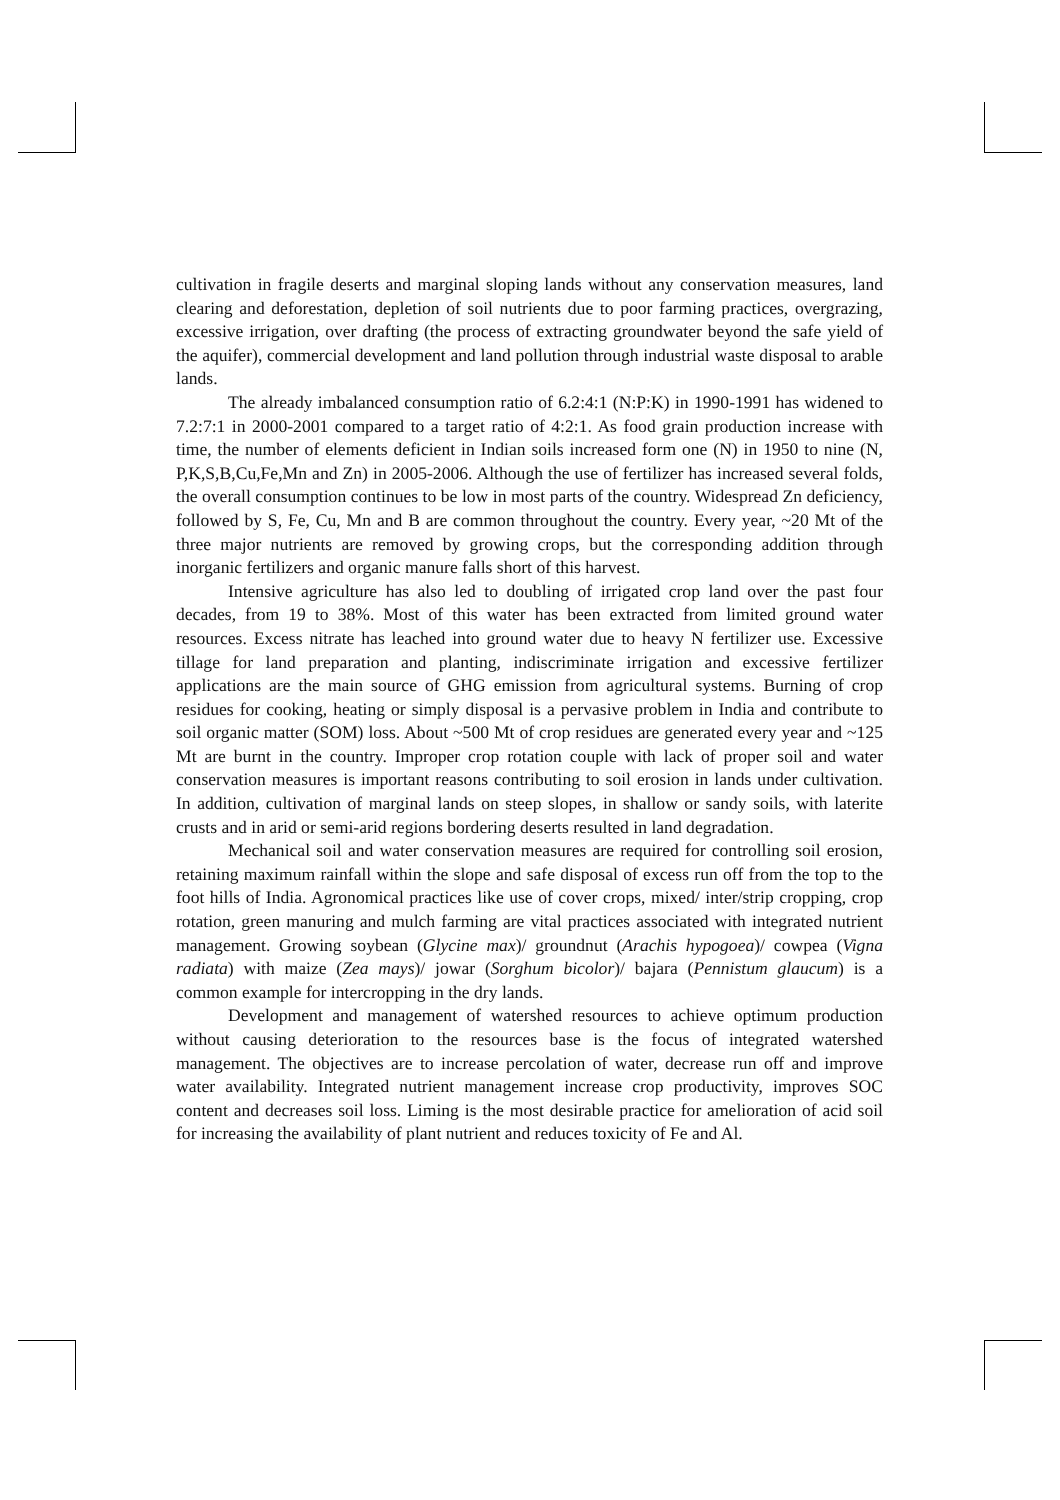cultivation in fragile deserts and marginal sloping lands without any conservation measures, land clearing and deforestation, depletion of soil nutrients due to poor farming practices, overgrazing, excessive irrigation, over drafting (the process of extracting groundwater beyond the safe yield of the aquifer), commercial development and land pollution through industrial waste disposal to arable lands.
The already imbalanced consumption ratio of 6.2:4:1 (N:P:K) in 1990-1991 has widened to 7.2:7:1 in 2000-2001 compared to a target ratio of 4:2:1. As food grain production increase with time, the number of elements deficient in Indian soils increased form one (N) in 1950 to nine (N, P,K,S,B,Cu,Fe,Mn and Zn) in 2005-2006. Although the use of fertilizer has increased several folds, the overall consumption continues to be low in most parts of the country. Widespread Zn deficiency, followed by S, Fe, Cu, Mn and B are common throughout the country. Every year, ~20 Mt of the three major nutrients are removed by growing crops, but the corresponding addition through inorganic fertilizers and organic manure falls short of this harvest.
Intensive agriculture has also led to doubling of irrigated crop land over the past four decades, from 19 to 38%. Most of this water has been extracted from limited ground water resources. Excess nitrate has leached into ground water due to heavy N fertilizer use. Excessive tillage for land preparation and planting, indiscriminate irrigation and excessive fertilizer applications are the main source of GHG emission from agricultural systems. Burning of crop residues for cooking, heating or simply disposal is a pervasive problem in India and contribute to soil organic matter (SOM) loss. About ~500 Mt of crop residues are generated every year and ~125 Mt are burnt in the country. Improper crop rotation couple with lack of proper soil and water conservation measures is important reasons contributing to soil erosion in lands under cultivation. In addition, cultivation of marginal lands on steep slopes, in shallow or sandy soils, with laterite crusts and in arid or semi-arid regions bordering deserts resulted in land degradation.
Mechanical soil and water conservation measures are required for controlling soil erosion, retaining maximum rainfall within the slope and safe disposal of excess run off from the top to the foot hills of India. Agronomical practices like use of cover crops, mixed/ inter/strip cropping, crop rotation, green manuring and mulch farming are vital practices associated with integrated nutrient management. Growing soybean (Glycine max)/ groundnut (Arachis hypogoea)/ cowpea (Vigna radiata) with maize (Zea mays)/ jowar (Sorghum bicolor)/ bajara (Pennistum glaucum) is a common example for intercropping in the dry lands.
Development and management of watershed resources to achieve optimum production without causing deterioration to the resources base is the focus of integrated watershed management. The objectives are to increase percolation of water, decrease run off and improve water availability. Integrated nutrient management increase crop productivity, improves SOC content and decreases soil loss. Liming is the most desirable practice for amelioration of acid soil for increasing the availability of plant nutrient and reduces toxicity of Fe and Al.